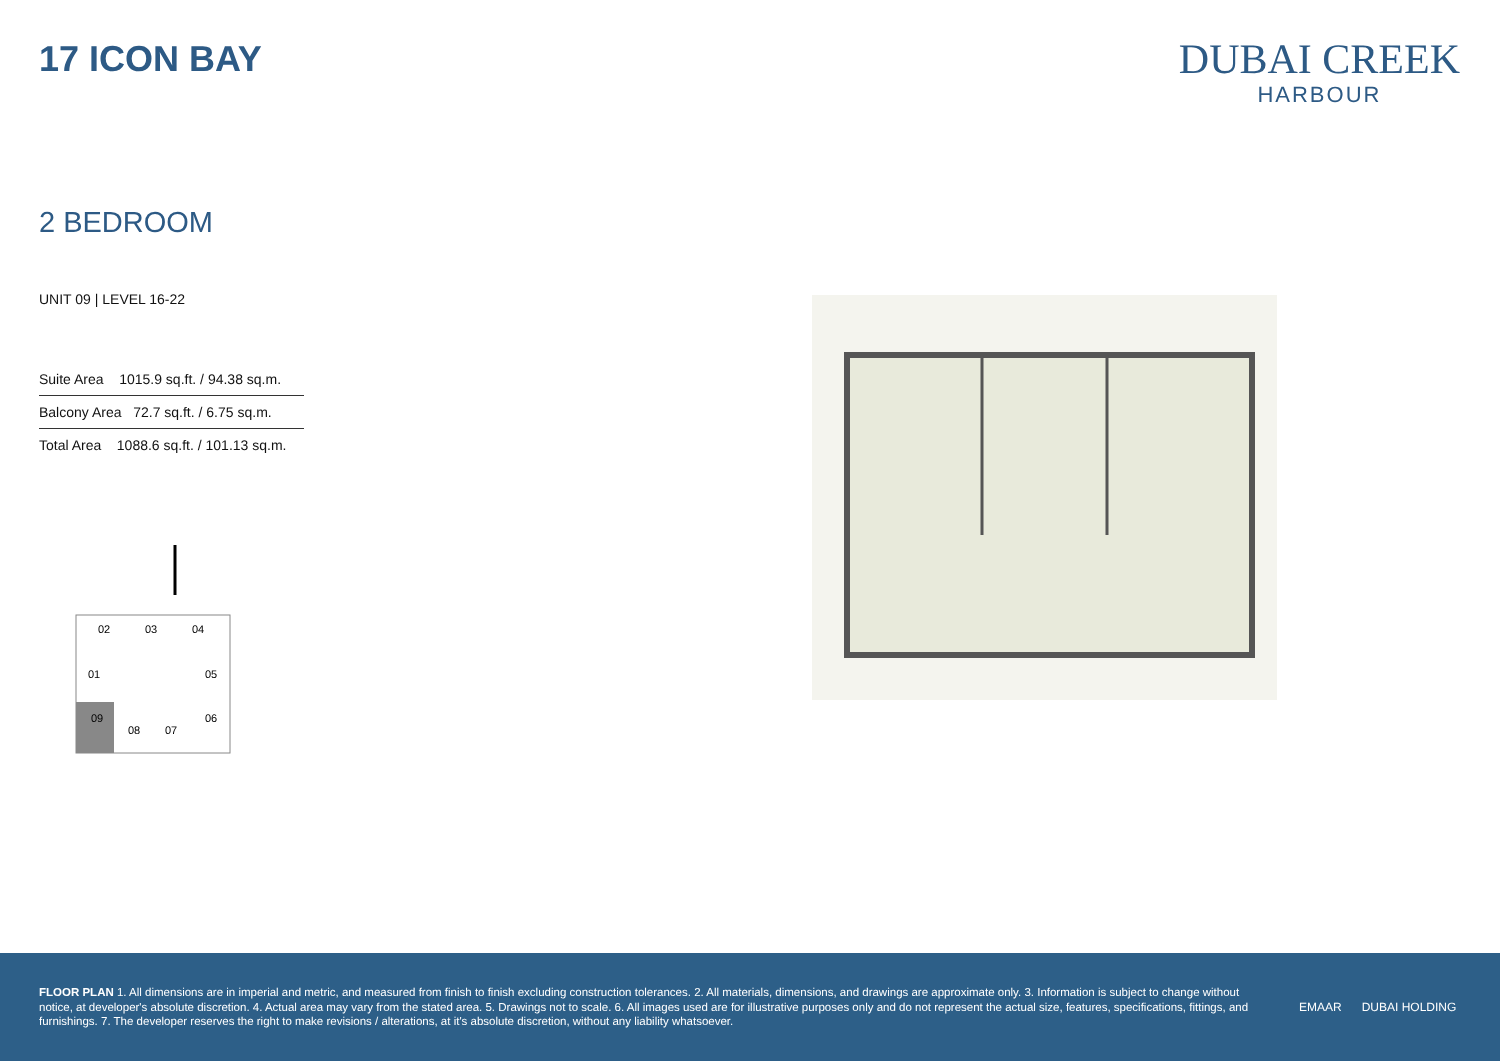17 ICON BAY
DUBAI CREEK
HARBOUR
2 BEDROOM
UNIT 09 | LEVEL 16-22
| Suite Area 1015.9 sq.ft. / 94.38 sq.m. |
| Balcony Area 72.7 sq.ft. / 6.75 sq.m. |
| Total Area 1088.6 sq.ft. / 101.13 sq.m. |
02
03
04
01
05
09
06
08
07
FLOOR PLAN 1. All dimensions are in imperial and metric, and measured from finish to finish excluding construction tolerances. 2. All materials, dimensions, and drawings are approximate only. 3. Information is subject to change without notice, at developer's absolute discretion. 4. Actual area may vary from the stated area. 5. Drawings not to scale. 6. All images used are for illustrative purposes only and do not represent the actual size, features, specifications, fittings, and furnishings. 7. The developer reserves the right to make revisions / alterations, at it's absolute discretion, without any liability whatsoever.
EMAAR DUBAI HOLDING